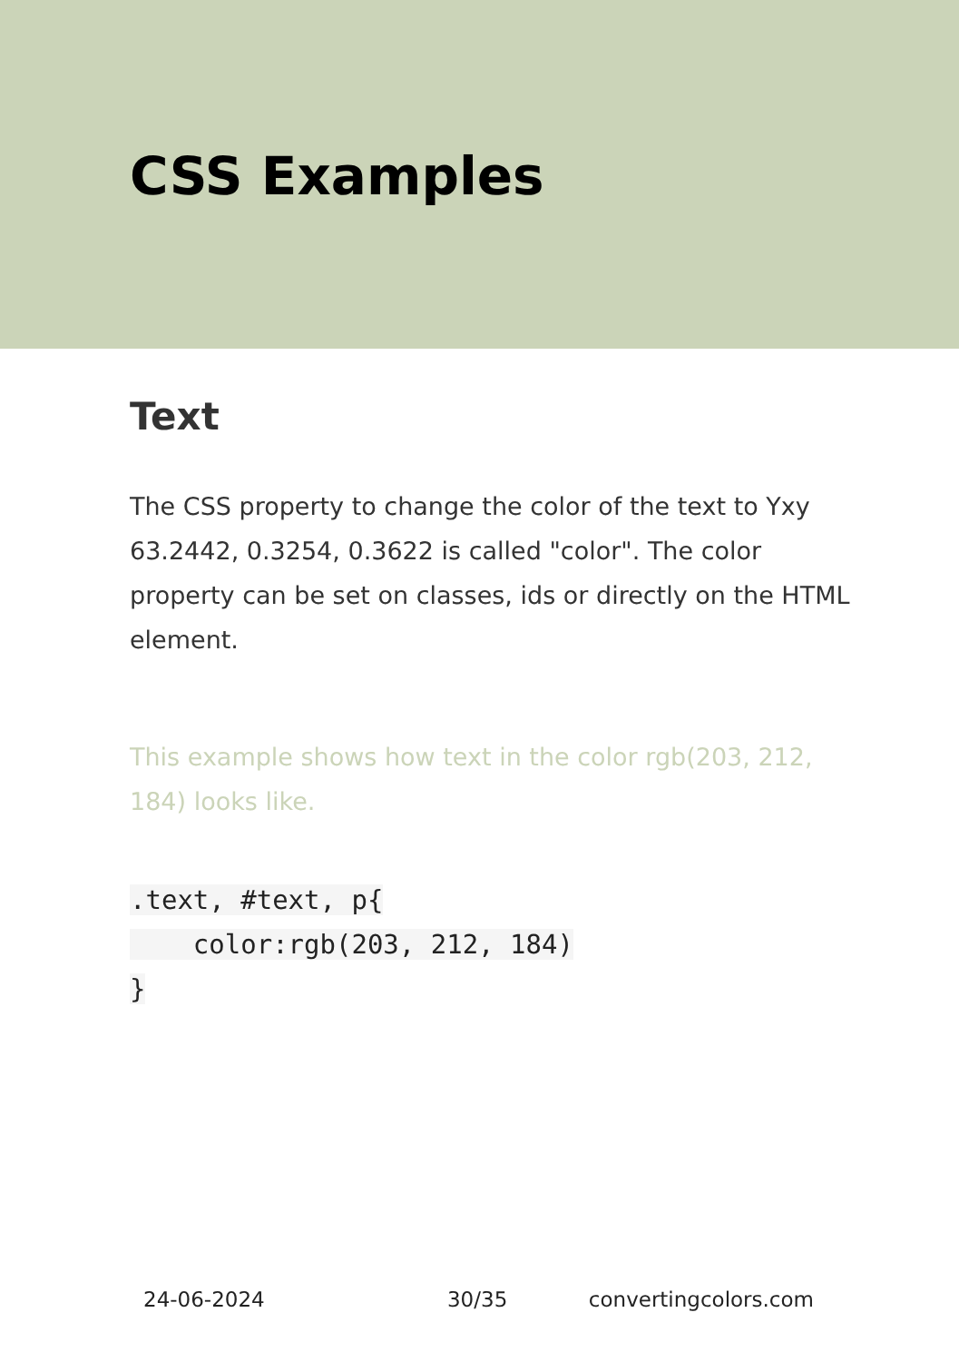CSS Examples
Text
The CSS property to change the color of the text to Yxy 63.2442, 0.3254, 0.3622 is called "color". The color property can be set on classes, ids or directly on the HTML element.
This example shows how text in the color rgb(203, 212, 184) looks like.
.text, #text, p{
    color:rgb(203, 212, 184)
}
24-06-2024 30/35 convertingcolors.com